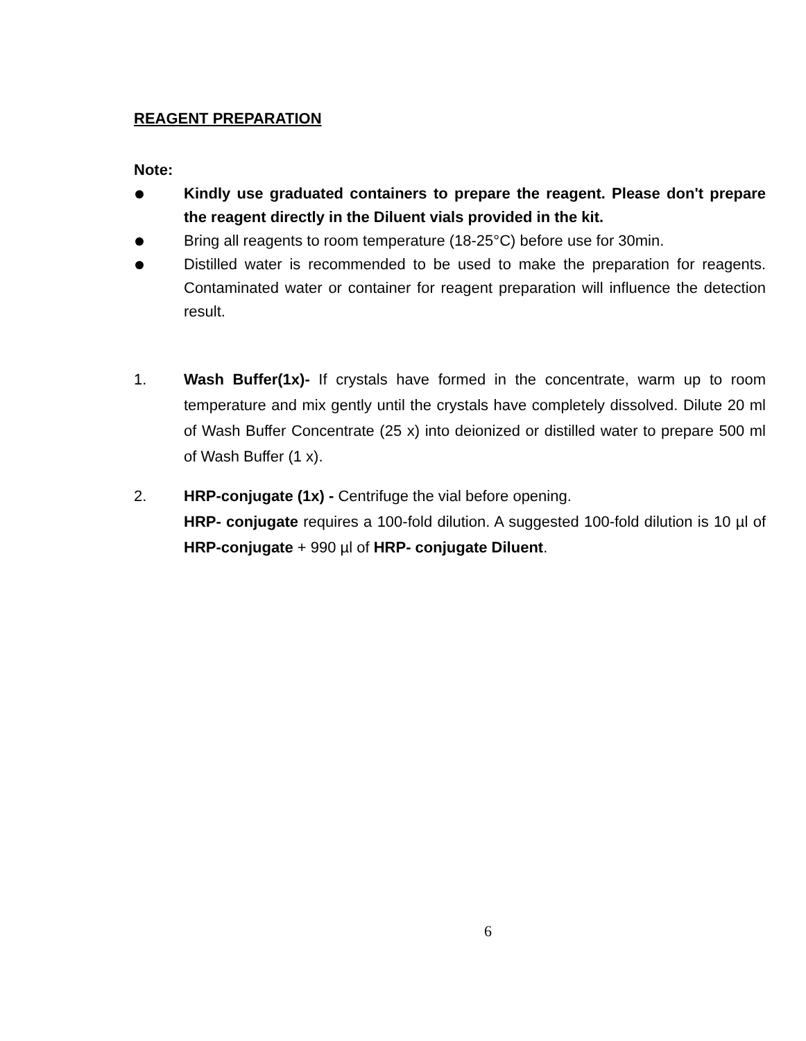REAGENT PREPARATION
Note:
Kindly use graduated containers to prepare the reagent. Please don't prepare the reagent directly in the Diluent vials provided in the kit.
Bring all reagents to room temperature (18-25°C) before use for 30min.
Distilled water is recommended to be used to make the preparation for reagents. Contaminated water or container for reagent preparation will influence the detection result.
1. Wash Buffer(1x)- If crystals have formed in the concentrate, warm up to room temperature and mix gently until the crystals have completely dissolved. Dilute 20 ml of Wash Buffer Concentrate (25 x) into deionized or distilled water to prepare 500 ml of Wash Buffer (1 x).
2. HRP-conjugate (1x) - Centrifuge the vial before opening.
HRP- conjugate requires a 100-fold dilution. A suggested 100-fold dilution is 10 µl of HRP-conjugate + 990 µl of HRP- conjugate Diluent.
6